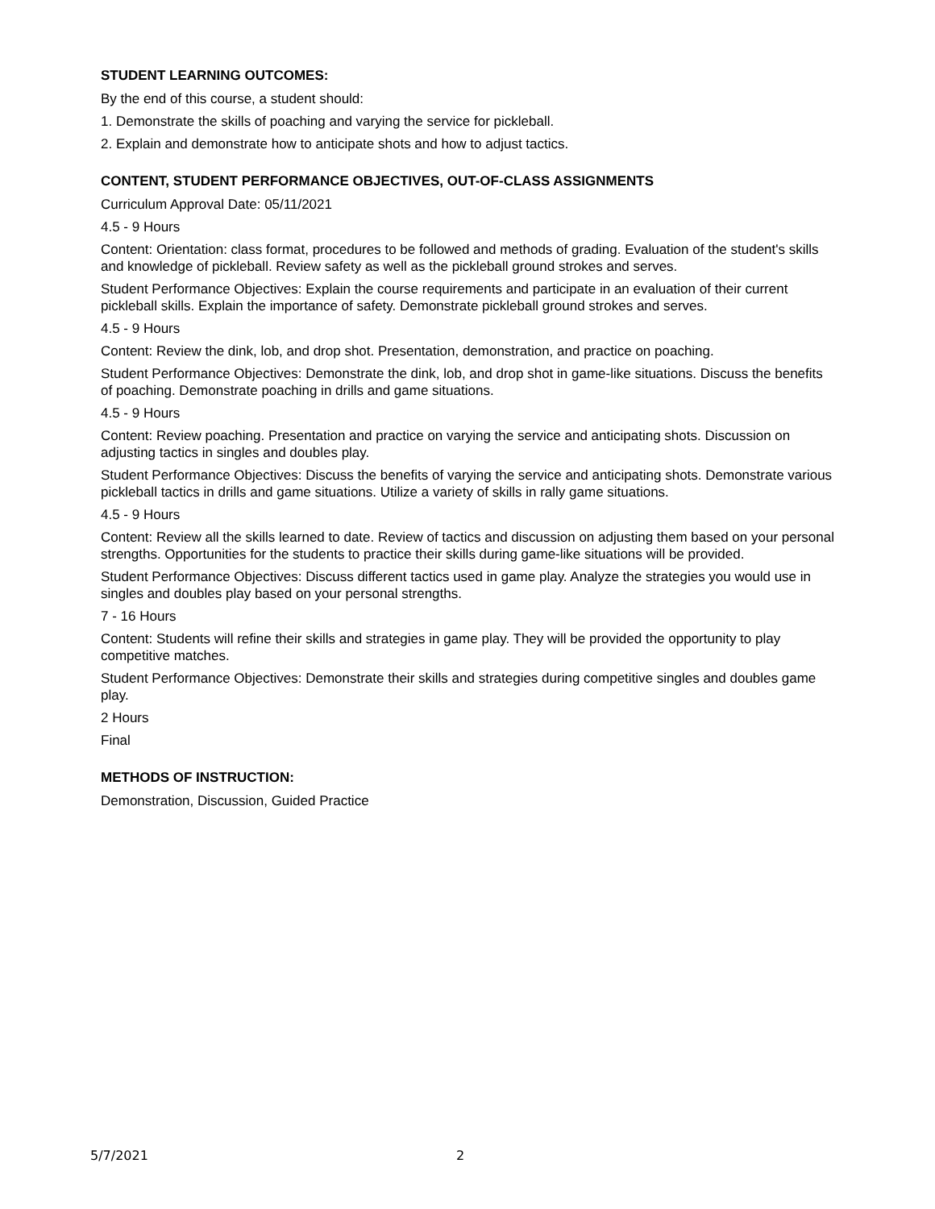STUDENT LEARNING OUTCOMES:
By the end of this course, a student should:
1. Demonstrate the skills of poaching and varying the service for pickleball.
2. Explain and demonstrate how to anticipate shots and how to adjust tactics.
CONTENT, STUDENT PERFORMANCE OBJECTIVES, OUT-OF-CLASS ASSIGNMENTS
Curriculum Approval Date: 05/11/2021
4.5 - 9 Hours
Content: Orientation: class format, procedures to be followed and methods of grading. Evaluation of the student's skills and knowledge of pickleball. Review safety as well as the pickleball ground strokes and serves.
Student Performance Objectives: Explain the course requirements and participate in an evaluation of their current pickleball skills. Explain the importance of safety. Demonstrate pickleball ground strokes and serves.
4.5 - 9 Hours
Content: Review the dink, lob, and drop shot. Presentation, demonstration, and practice on poaching.
Student Performance Objectives: Demonstrate the dink, lob, and drop shot in game-like situations. Discuss the benefits of poaching. Demonstrate poaching in drills and game situations.
4.5 - 9 Hours
Content: Review poaching. Presentation and practice on varying the service and anticipating shots. Discussion on adjusting tactics in singles and doubles play.
Student Performance Objectives: Discuss the benefits of varying the service and anticipating shots. Demonstrate various pickleball tactics in drills and game situations. Utilize a variety of skills in rally game situations.
4.5 - 9 Hours
Content: Review all the skills learned to date. Review of tactics and discussion on adjusting them based on your personal strengths. Opportunities for the students to practice their skills during game-like situations will be provided.
Student Performance Objectives: Discuss different tactics used in game play. Analyze the strategies you would use in singles and doubles play based on your personal strengths.
7 - 16 Hours
Content: Students will refine their skills and strategies in game play. They will be provided the opportunity to play competitive matches.
Student Performance Objectives: Demonstrate their skills and strategies during competitive singles and doubles game play.
2 Hours
Final
METHODS OF INSTRUCTION:
Demonstration, Discussion, Guided Practice
5/7/2021 2